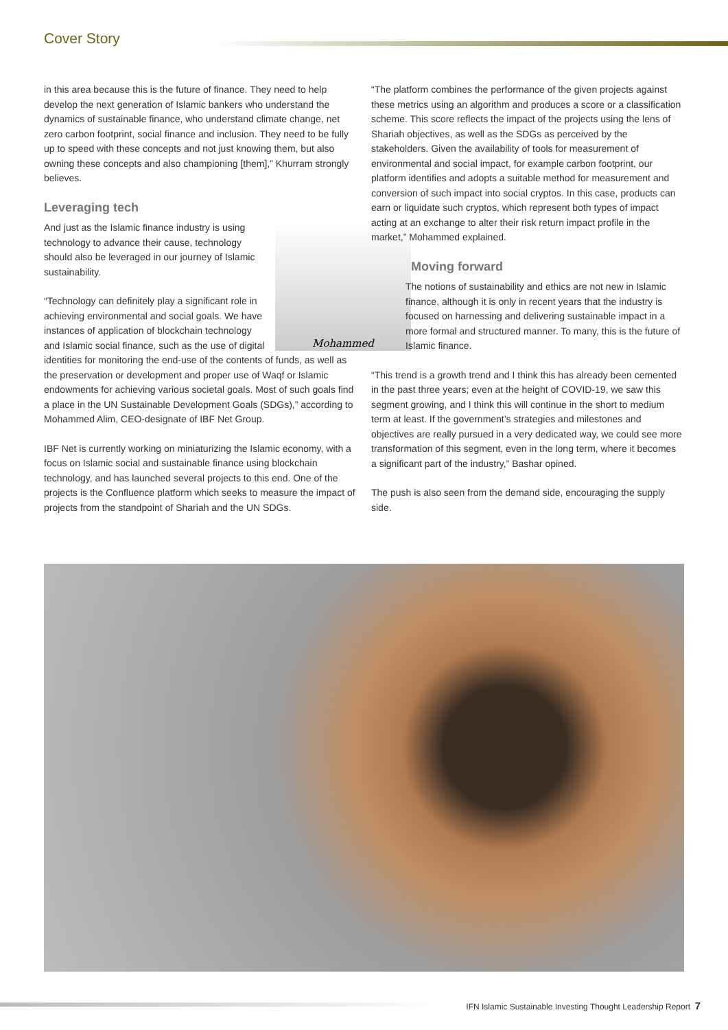Cover Story
in this area because this is the future of finance. They need to help develop the next generation of Islamic bankers who understand the dynamics of sustainable finance, who understand climate change, net zero carbon footprint, social finance and inclusion. They need to be fully up to speed with these concepts and not just knowing them, but also owning these concepts and also championing [them],” Khurram strongly believes.
Leveraging tech
Mohammed
And just as the Islamic finance industry is using technology to advance their cause, technology should also be leveraged in our journey of Islamic sustainability.
“Technology can definitely play a significant role in achieving environmental and social goals. We have instances of application of blockchain technology and Islamic social finance, such as the use of digital identities for monitoring the end-use of the contents of funds, as well as the preservation or development and proper use of Waqf or Islamic endowments for achieving various societal goals. Most of such goals find a place in the UN Sustainable Development Goals (SDGs),” according to Mohammed Alim, CEO-designate of IBF Net Group.
IBF Net is currently working on miniaturizing the Islamic economy, with a focus on Islamic social and sustainable finance using blockchain technology, and has launched several projects to this end. One of the projects is the Confluence platform which seeks to measure the impact of projects from the standpoint of Shariah and the UN SDGs.
“The platform combines the performance of the given projects against these metrics using an algorithm and produces a score or a classification scheme. This score reflects the impact of the projects using the lens of Shariah objectives, as well as the SDGs as perceived by the stakeholders. Given the availability of tools for measurement of environmental and social impact, for example carbon footprint, our platform identifies and adopts a suitable method for measurement and conversion of such impact into social cryptos. In this case, products can earn or liquidate such cryptos, which represent both types of impact acting at an exchange to alter their risk return impact profile in the market,” Mohammed explained.
Moving forward
The notions of sustainability and ethics are not new in Islamic finance, although it is only in recent years that the industry is focused on harnessing and delivering sustainable impact in a more formal and structured manner. To many, this is the future of Islamic finance.
“This trend is a growth trend and I think this has already been cemented in the past three years; even at the height of COVID-19, we saw this segment growing, and I think this will continue in the short to medium term at least. If the government’s strategies and milestones and objectives are really pursued in a very dedicated way, we could see more transformation of this segment, even in the long term, where it becomes a significant part of the industry,” Bashar opined.
The push is also seen from the demand side, encouraging the supply side.
IFN Islamic Sustainable Investing Thought Leadership Report 7